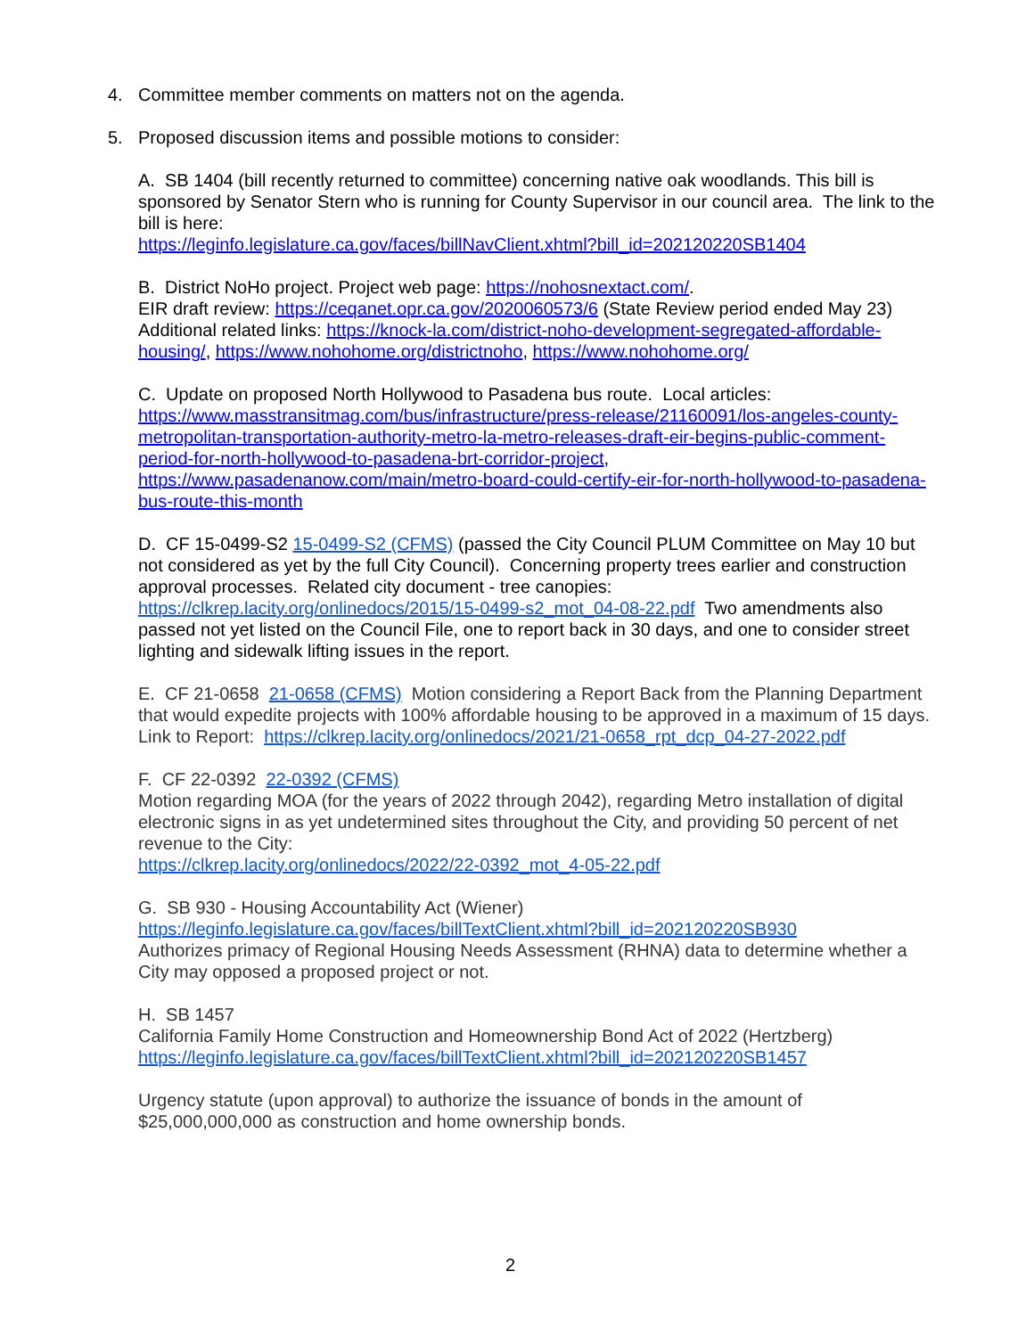4. Committee member comments on matters not on the agenda.
5. Proposed discussion items and possible motions to consider:
A. SB 1404 (bill recently returned to committee) concerning native oak woodlands. This bill is sponsored by Senator Stern who is running for County Supervisor in our council area. The link to the bill is here:
https://leginfo.legislature.ca.gov/faces/billNavClient.xhtml?bill_id=202120220SB1404
B. District NoHo project. Project web page: https://nohosnextact.com/.
EIR draft review: https://ceqanet.opr.ca.gov/2020060573/6 (State Review period ended May 23)
Additional related links: https://knock-la.com/district-noho-development-segregated-affordable-housing/, https://www.nohohome.org/districtnoho, https://www.nohohome.org/
C. Update on proposed North Hollywood to Pasadena bus route. Local articles:
https://www.masstransitmag.com/bus/infrastructure/press-release/21160091/los-angeles-county-metropolitan-transportation-authority-metro-la-metro-releases-draft-eir-begins-public-comment-period-for-north-hollywood-to-pasadena-brt-corridor-project,
https://www.pasadenanow.com/main/metro-board-could-certify-eir-for-north-hollywood-to-pasadena-bus-route-this-month
D. CF 15-0499-S2 15-0499-S2 (CFMS) (passed the City Council PLUM Committee on May 10 but not considered as yet by the full City Council). Concerning property trees earlier and construction approval processes. Related city document - tree canopies: https://clkrep.lacity.org/onlinedocs/2015/15-0499-s2_mot_04-08-22.pdf Two amendments also passed not yet listed on the Council File, one to report back in 30 days, and one to consider street lighting and sidewalk lifting issues in the report.
E. CF 21-0658 21-0658 (CFMS) Motion considering a Report Back from the Planning Department that would expedite projects with 100% affordable housing to be approved in a maximum of 15 days.
Link to Report: https://clkrep.lacity.org/onlinedocs/2021/21-0658_rpt_dcp_04-27-2022.pdf
F. CF 22-0392 22-0392 (CFMS)
Motion regarding MOA (for the years of 2022 through 2042), regarding Metro installation of digital electronic signs in as yet undetermined sites throughout the City, and providing 50 percent of net revenue to the City:
https://clkrep.lacity.org/onlinedocs/2022/22-0392_mot_4-05-22.pdf
G. SB 930 - Housing Accountability Act (Wiener)
https://leginfo.legislature.ca.gov/faces/billTextClient.xhtml?bill_id=202120220SB930
Authorizes primacy of Regional Housing Needs Assessment (RHNA) data to determine whether a City may opposed a proposed project or not.
H. SB 1457
California Family Home Construction and Homeownership Bond Act of 2022 (Hertzberg)
https://leginfo.legislature.ca.gov/faces/billTextClient.xhtml?bill_id=202120220SB1457
Urgency statute (upon approval) to authorize the issuance of bonds in the amount of $25,000,000,000 as construction and home ownership bonds.
2